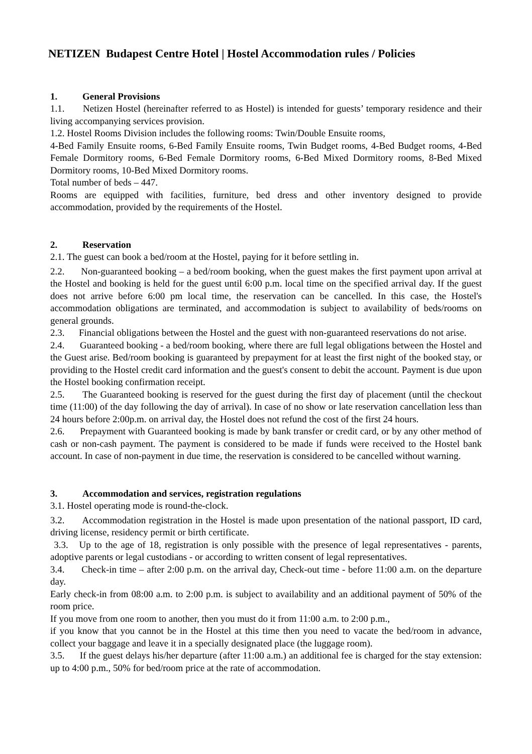NETIZEN Budapest Centre Hotel | Hostel Accommodation rules / Policies
1. General Provisions
1.1. Netizen Hostel (hereinafter referred to as Hostel) is intended for guests’ temporary residence and their living accompanying services provision.
1.2. Hostel Rooms Division includes the following rooms: Twin/Double Ensuite rooms,
4-Bed Family Ensuite rooms, 6-Bed Family Ensuite rooms, Twin Budget rooms, 4-Bed Budget rooms, 4-Bed Female Dormitory rooms, 6-Bed Female Dormitory rooms, 6-Bed Mixed Dormitory rooms, 8-Bed Mixed Dormitory rooms, 10-Bed Mixed Dormitory rooms.
Total number of beds – 447.
Rooms are equipped with facilities, furniture, bed dress and other inventory designed to provide accommodation, provided by the requirements of the Hostel.
2. Reservation
2.1. The guest can book a bed/room at the Hostel, paying for it before settling in.
2.2. Non-guaranteed booking – a bed/room booking, when the guest makes the first payment upon arrival at the Hostel and booking is held for the guest until 6:00 p.m. local time on the specified arrival day. If the guest does not arrive before 6:00 pm local time, the reservation can be cancelled. In this case, the Hostel's accommodation obligations are terminated, and accommodation is subject to availability of beds/rooms on general grounds.
2.3. Financial obligations between the Hostel and the guest with non-guaranteed reservations do not arise.
2.4. Guaranteed booking - a bed/room booking, where there are full legal obligations between the Hostel and the Guest arise. Bed/room booking is guaranteed by prepayment for at least the first night of the booked stay, or providing to the Hostel credit card information and the guest's consent to debit the account. Payment is due upon the Hostel booking confirmation receipt.
2.5. The Guaranteed booking is reserved for the guest during the first day of placement (until the checkout time (11:00) of the day following the day of arrival). In case of no show or late reservation cancellation less than 24 hours before 2:00p.m. on arrival day, the Hostel does not refund the cost of the first 24 hours.
2.6. Prepayment with Guaranteed booking is made by bank transfer or credit card, or by any other method of cash or non-cash payment. The payment is considered to be made if funds were received to the Hostel bank account. In case of non-payment in due time, the reservation is considered to be cancelled without warning.
3. Accommodation and services, registration regulations
3.1. Hostel operating mode is round-the-clock.
3.2. Accommodation registration in the Hostel is made upon presentation of the national passport, ID card, driving license, residency permit or birth certificate.
3.3. Up to the age of 18, registration is only possible with the presence of legal representatives - parents, adoptive parents or legal custodians - or according to written consent of legal representatives.
3.4. Check-in time – after 2:00 p.m. on the arrival day, Check-out time - before 11:00 a.m. on the departure day.
Early check-in from 08:00 a.m. to 2:00 p.m. is subject to availability and an additional payment of 50% of the room price.
If you move from one room to another, then you must do it from 11:00 a.m. to 2:00 p.m.,
if you know that you cannot be in the Hostel at this time then you need to vacate the bed/room in advance, collect your baggage and leave it in a specially designated place (the luggage room).
3.5. If the guest delays his/her departure (after 11:00 a.m.) an additional fee is charged for the stay extension: up to 4:00 p.m., 50% for bed/room price at the rate of accommodation.